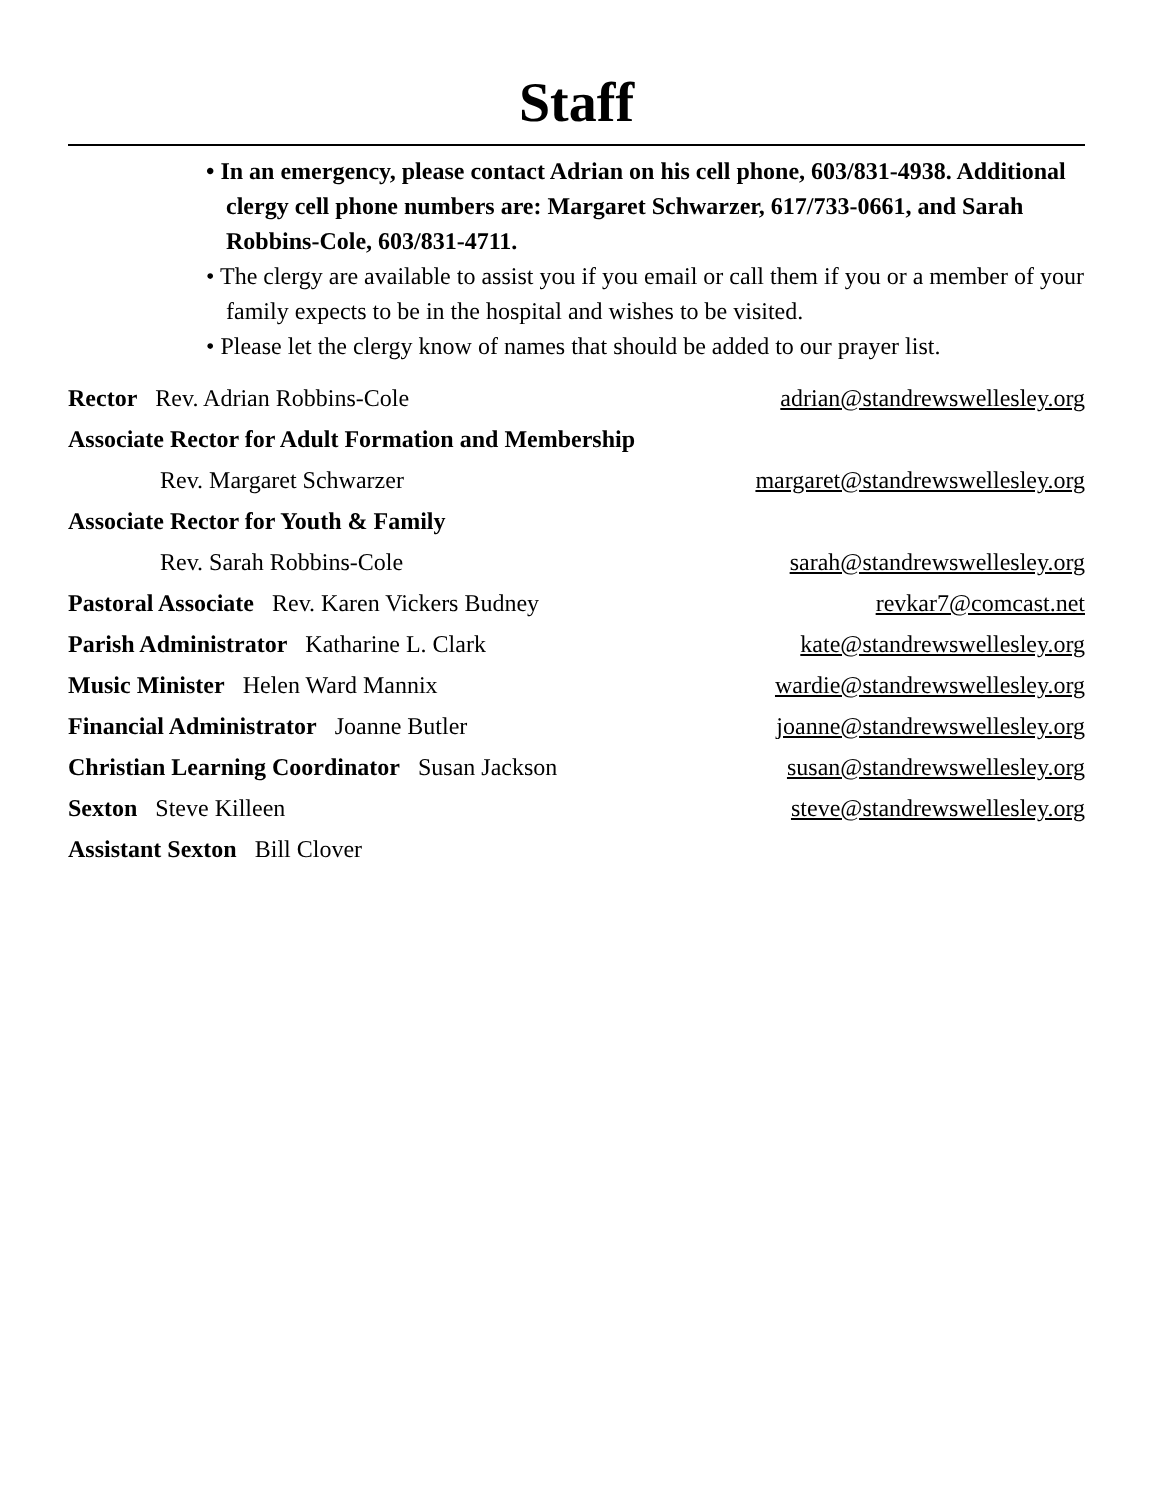Staff
• In an emergency, please contact Adrian on his cell phone, 603/831-4938. Additional clergy cell phone numbers are: Margaret Schwarzer, 617/733-0661, and Sarah Robbins-Cole, 603/831-4711.
• The clergy are available to assist you if you email or call them if you or a member of your family expects to be in the hospital and wishes to be visited.
• Please let the clergy know of names that should be added to our prayer list.
Rector Rev. Adrian Robbins-Cole adrian@standrewswellesley.org
Associate Rector for Adult Formation and Membership
Rev. Margaret Schwarzer margaret@standrewswellesley.org
Associate Rector for Youth & Family
Rev. Sarah Robbins-Cole sarah@standrewswellesley.org
Pastoral Associate Rev. Karen Vickers Budney revkar7@comcast.net
Parish Administrator Katharine L. Clark kate@standrewswellesley.org
Music Minister Helen Ward Mannix wardie@standrewswellesley.org
Financial Administrator Joanne Butler joanne@standrewswellesley.org
Christian Learning Coordinator Susan Jackson susan@standrewswellesley.org
Sexton Steve Killeen steve@standrewswellesley.org
Assistant Sexton Bill Clover